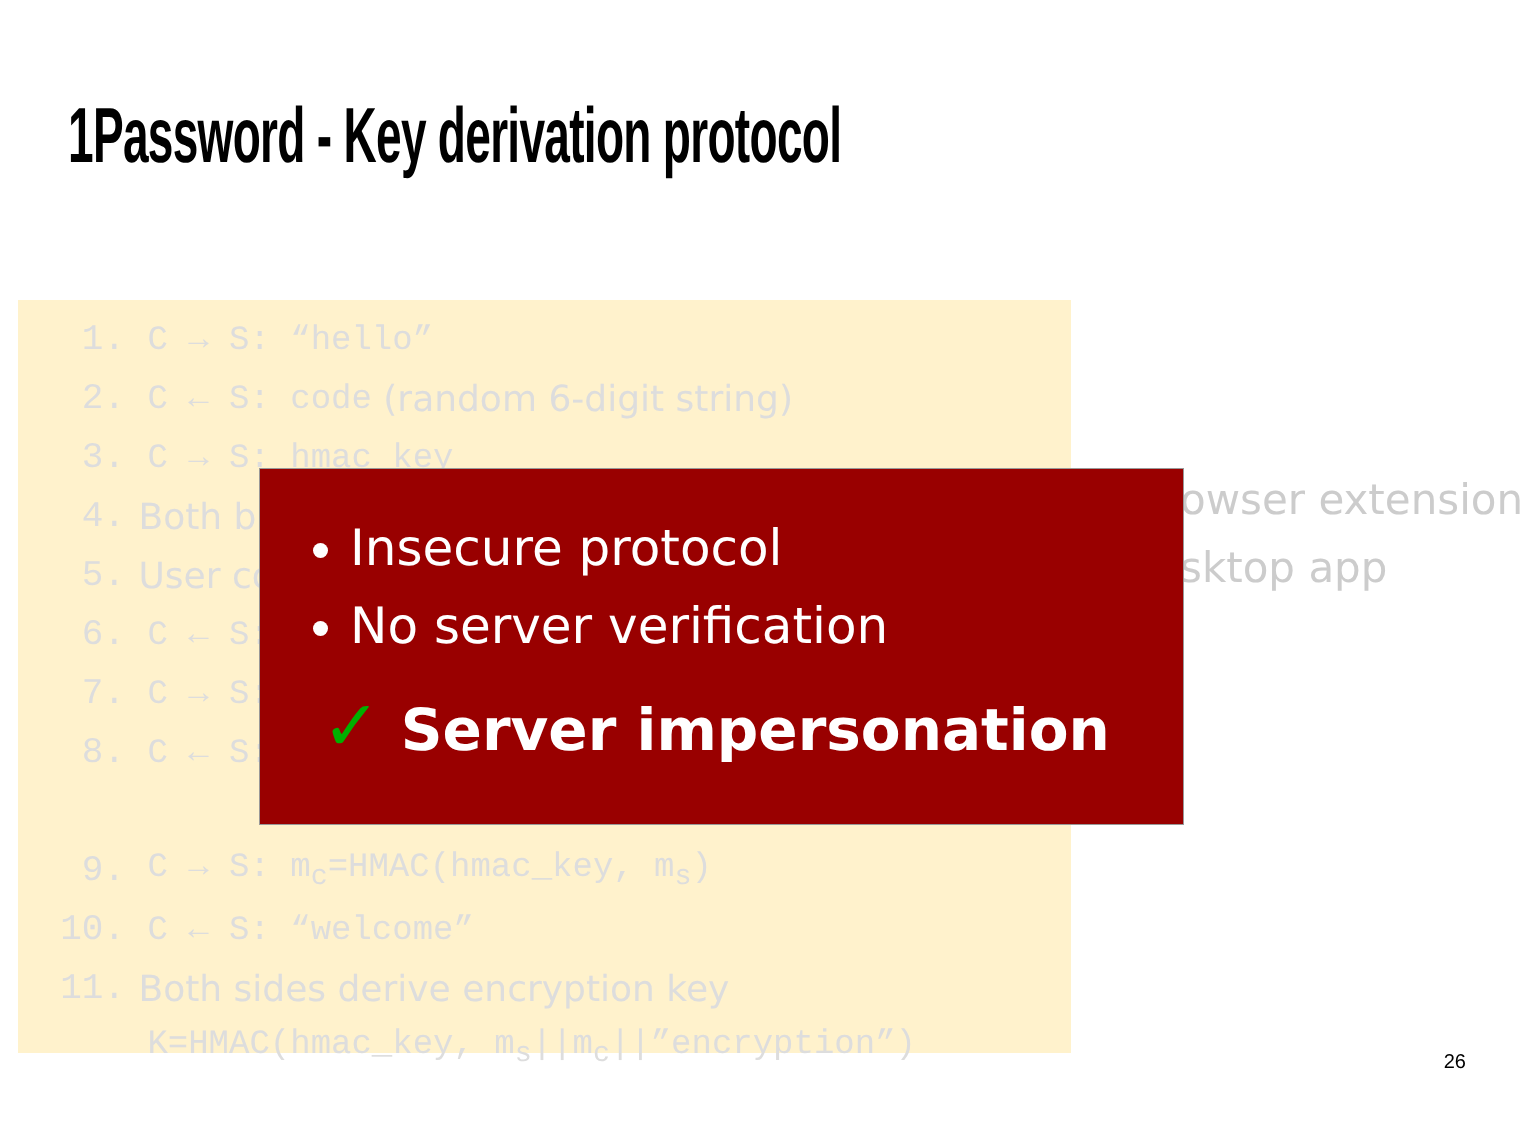1Password - Key derivation protocol
1. C → S: “hello”
2. C ← S: code (random 6-digit string)
3. C → S: hmac_key
4. Both br
5. User co
6. C ← S:
7. C → S:
8. C ← S:
9. C → S: m<sub>c</sub>=HMAC(hmac_key, m<sub>s</sub>)
10. C ← S: “welcome”
11. Both sides derive encryption key
K=HMAC(hmac_key, m<sub>s</sub>||m<sub>c</sub>||”encryption”)
owser extension
sktop app
Insecure protocol
No server verification
✓ Server impersonation
26